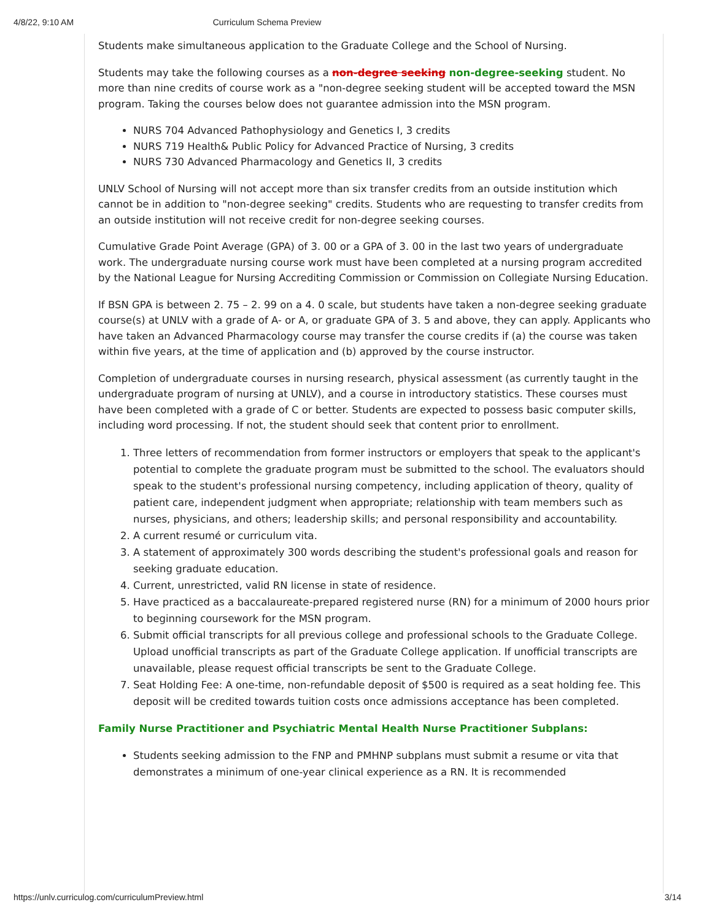4/8/22, 9:10 AM Curriculum Schema Preview
Students make simultaneous application to the Graduate College and the School of Nursing.
Students may take the following courses as a non-degree seeking non-degree-seeking student. No more than nine credits of course work as a "non-degree seeking student will be accepted toward the MSN program. Taking the courses below does not guarantee admission into the MSN program.
NURS 704 Advanced Pathophysiology and Genetics I, 3 credits
NURS 719 Health& Public Policy for Advanced Practice of Nursing, 3 credits
NURS 730 Advanced Pharmacology and Genetics II, 3 credits
UNLV School of Nursing will not accept more than six transfer credits from an outside institution which cannot be in addition to "non-degree seeking" credits. Students who are requesting to transfer credits from an outside institution will not receive credit for non-degree seeking courses.
Cumulative Grade Point Average (GPA) of 3. 00 or a GPA of 3. 00 in the last two years of undergraduate work. The undergraduate nursing course work must have been completed at a nursing program accredited by the National League for Nursing Accrediting Commission or Commission on Collegiate Nursing Education.
If BSN GPA is between 2. 75 – 2. 99 on a 4. 0 scale, but students have taken a non-degree seeking graduate course(s) at UNLV with a grade of A- or A, or graduate GPA of 3. 5 and above, they can apply. Applicants who have taken an Advanced Pharmacology course may transfer the course credits if (a) the course was taken within five years, at the time of application and (b) approved by the course instructor.
Completion of undergraduate courses in nursing research, physical assessment (as currently taught in the undergraduate program of nursing at UNLV), and a course in introductory statistics. These courses must have been completed with a grade of C or better. Students are expected to possess basic computer skills, including word processing. If not, the student should seek that content prior to enrollment.
1. Three letters of recommendation from former instructors or employers that speak to the applicant's potential to complete the graduate program must be submitted to the school. The evaluators should speak to the student's professional nursing competency, including application of theory, quality of patient care, independent judgment when appropriate; relationship with team members such as nurses, physicians, and others; leadership skills; and personal responsibility and accountability.
2. A current resumé or curriculum vita.
3. A statement of approximately 300 words describing the student's professional goals and reason for seeking graduate education.
4. Current, unrestricted, valid RN license in state of residence.
5. Have practiced as a baccalaureate-prepared registered nurse (RN) for a minimum of 2000 hours prior to beginning coursework for the MSN program.
6. Submit official transcripts for all previous college and professional schools to the Graduate College. Upload unofficial transcripts as part of the Graduate College application. If unofficial transcripts are unavailable, please request official transcripts be sent to the Graduate College.
7. Seat Holding Fee: A one-time, non-refundable deposit of $500 is required as a seat holding fee. This deposit will be credited towards tuition costs once admissions acceptance has been completed.
Family Nurse Practitioner and Psychiatric Mental Health Nurse Practitioner Subplans:
Students seeking admission to the FNP and PMHNP subplans must submit a resume or vita that demonstrates a minimum of one-year clinical experience as a RN. It is recommended
https://unlv.curriculog.com/curriculumPreview.html 3/14